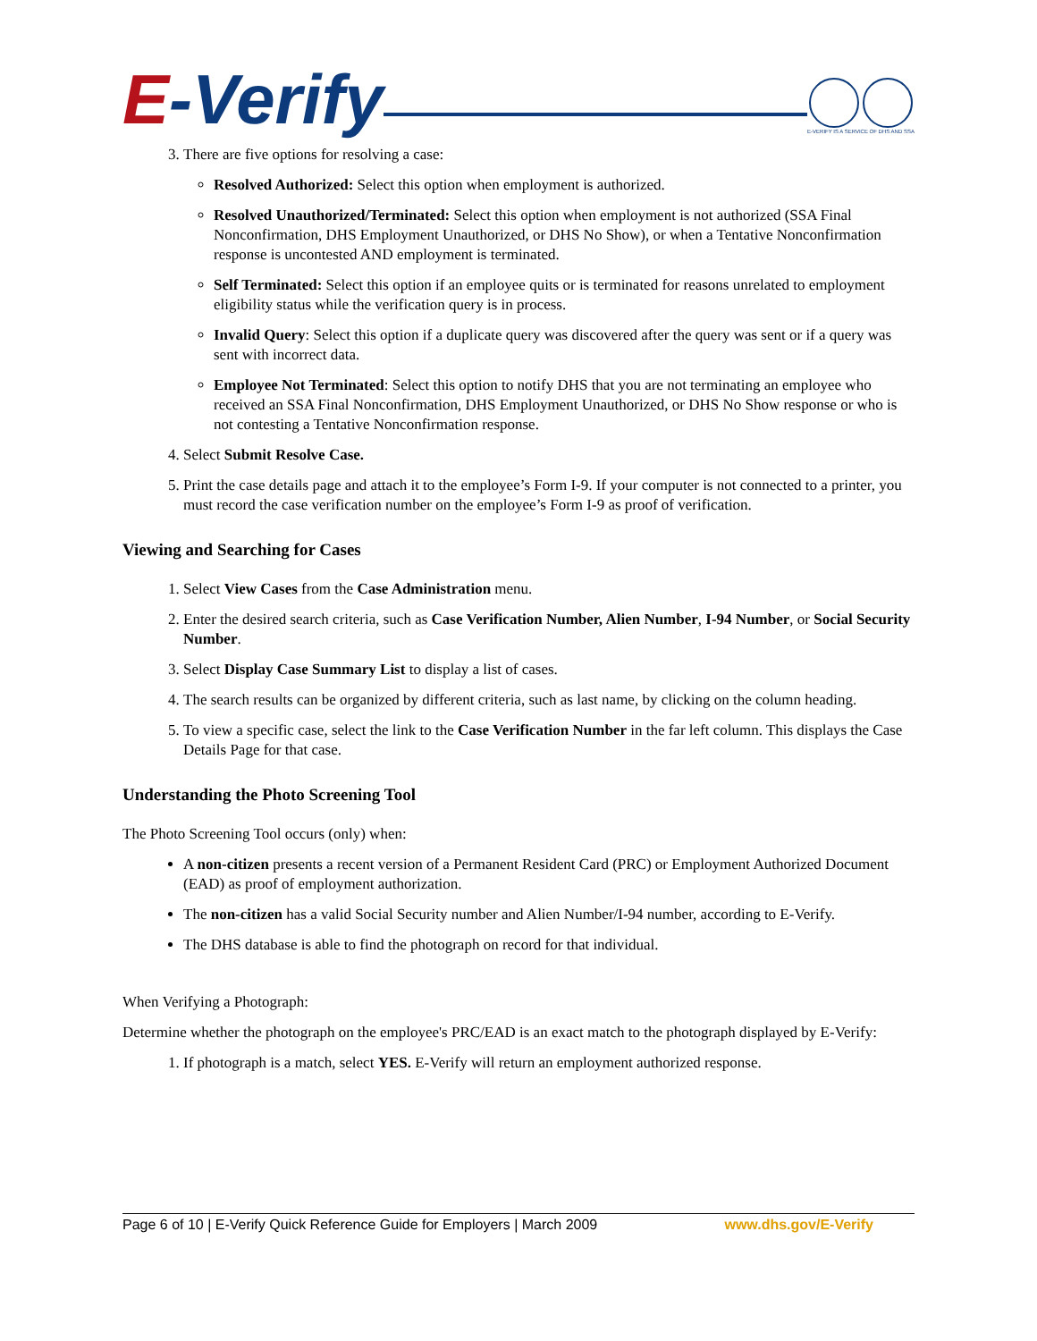E-Verify
E-VERIFY IS A SERVICE OF DHS AND SSA
3. There are five options for resolving a case:
Resolved Authorized: Select this option when employment is authorized.
Resolved Unauthorized/Terminated: Select this option when employment is not authorized (SSA Final Nonconfirmation, DHS Employment Unauthorized, or DHS No Show), or when a Tentative Nonconfirmation response is uncontested AND employment is terminated.
Self Terminated: Select this option if an employee quits or is terminated for reasons unrelated to employment eligibility status while the verification query is in process.
Invalid Query: Select this option if a duplicate query was discovered after the query was sent or if a query was sent with incorrect data.
Employee Not Terminated: Select this option to notify DHS that you are not terminating an employee who received an SSA Final Nonconfirmation, DHS Employment Unauthorized, or DHS No Show response or who is not contesting a Tentative Nonconfirmation response.
4. Select Submit Resolve Case.
5. Print the case details page and attach it to the employee’s Form I-9. If your computer is not connected to a printer, you must record the case verification number on the employee’s Form I-9 as proof of verification.
Viewing and Searching for Cases
1. Select View Cases from the Case Administration menu.
2. Enter the desired search criteria, such as Case Verification Number, Alien Number, I-94 Number, or Social Security Number.
3. Select Display Case Summary List to display a list of cases.
4. The search results can be organized by different criteria, such as last name, by clicking on the column heading.
5. To view a specific case, select the link to the Case Verification Number in the far left column. This displays the Case Details Page for that case.
Understanding the Photo Screening Tool
The Photo Screening Tool occurs (only) when:
A non-citizen presents a recent version of a Permanent Resident Card (PRC) or Employment Authorized Document (EAD) as proof of employment authorization.
The non-citizen has a valid Social Security number and Alien Number/I-94 number, according to E-Verify.
The DHS database is able to find the photograph on record for that individual.
When Verifying a Photograph:
Determine whether the photograph on the employee's PRC/EAD is an exact match to the photograph displayed by E-Verify:
1. If photograph is a match, select YES. E-Verify will return an employment authorized response.
Page 6 of 10 | E-Verify Quick Reference Guide for Employers | March 2009 www.dhs.gov/E-Verify